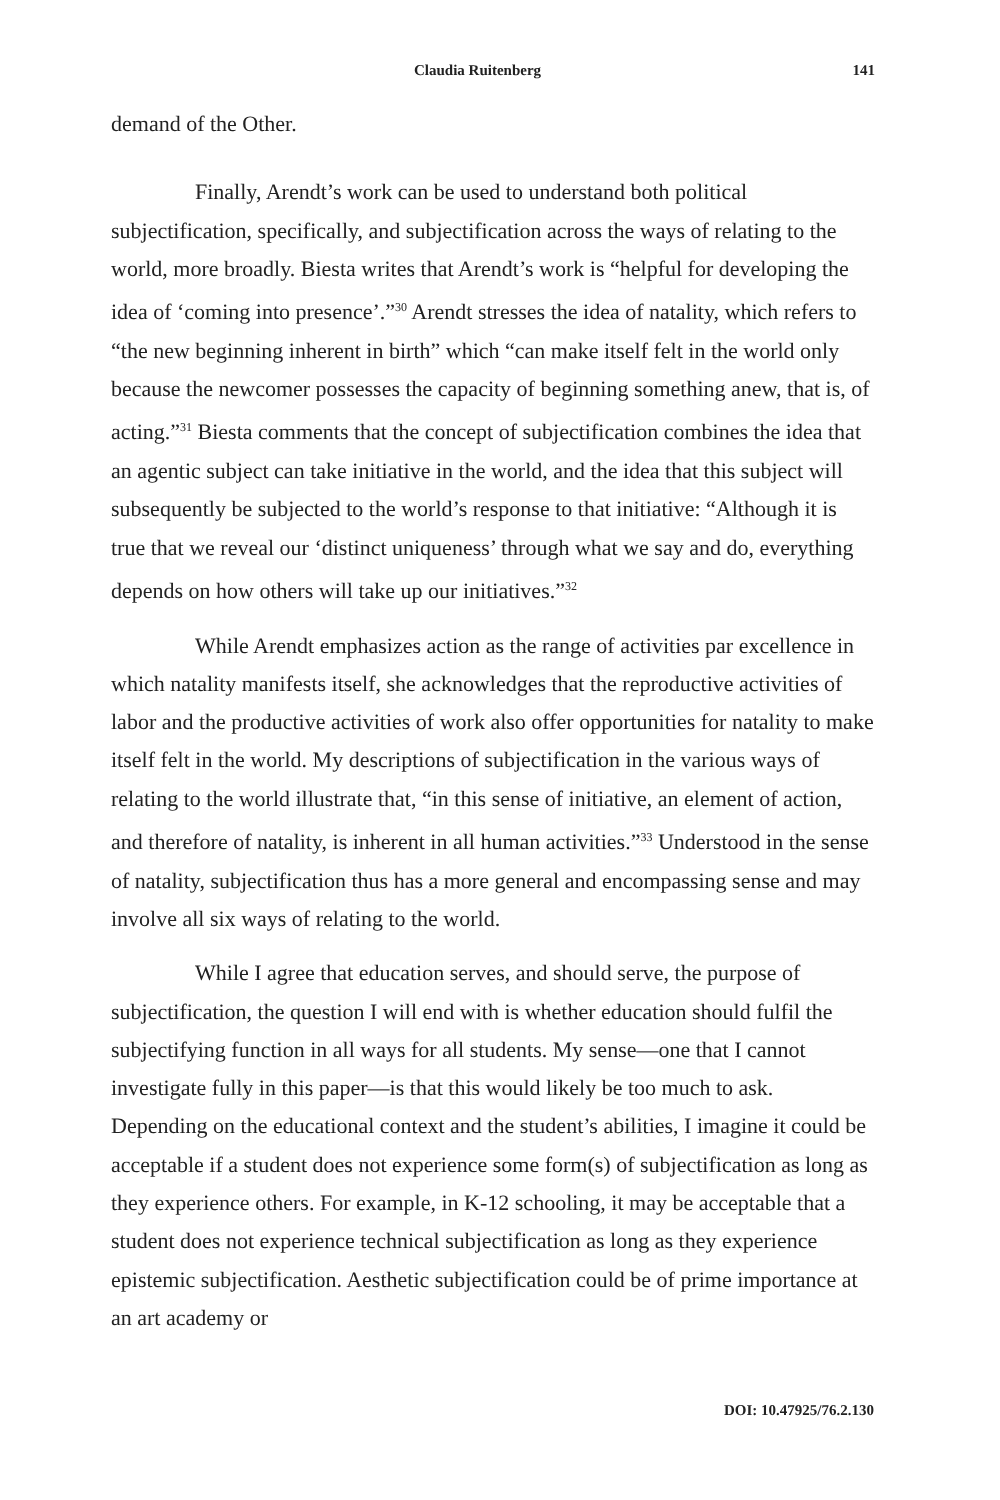Claudia Ruitenberg 141
demand of the Other.
Finally, Arendt’s work can be used to understand both political subjectification, specifically, and subjectification across the ways of relating to the world, more broadly. Biesta writes that Arendt’s work is “helpful for developing the idea of ‘coming into presence’.”<sup>30</sup> Arendt stresses the idea of natality, which refers to “the new beginning inherent in birth” which “can make itself felt in the world only because the newcomer possesses the capacity of beginning something anew, that is, of acting.”<sup>31</sup> Biesta comments that the concept of subjectification combines the idea that an agentic subject can take initiative in the world, and the idea that this subject will subsequently be subjected to the world’s response to that initiative: “Although it is true that we reveal our ‘distinct uniqueness’ through what we say and do, everything depends on how others will take up our initiatives.”<sup>32</sup>
While Arendt emphasizes action as the range of activities par excellence in which natality manifests itself, she acknowledges that the reproductive activities of labor and the productive activities of work also offer opportunities for natality to make itself felt in the world. My descriptions of subjectification in the various ways of relating to the world illustrate that, “in this sense of initiative, an element of action, and therefore of natality, is inherent in all human activities.”<sup>33</sup> Understood in the sense of natality, subjectification thus has a more general and encompassing sense and may involve all six ways of relating to the world.
While I agree that education serves, and should serve, the purpose of subjectification, the question I will end with is whether education should fulfil the subjectifying function in all ways for all students. My sense—one that I cannot investigate fully in this paper—is that this would likely be too much to ask. Depending on the educational context and the student’s abilities, I imagine it could be acceptable if a student does not experience some form(s) of subjectification as long as they experience others. For example, in K-12 schooling, it may be acceptable that a student does not experience technical subjectification as long as they experience epistemic subjectification. Aesthetic subjectification could be of prime importance at an art academy or
DOI: 10.47925/76.2.130